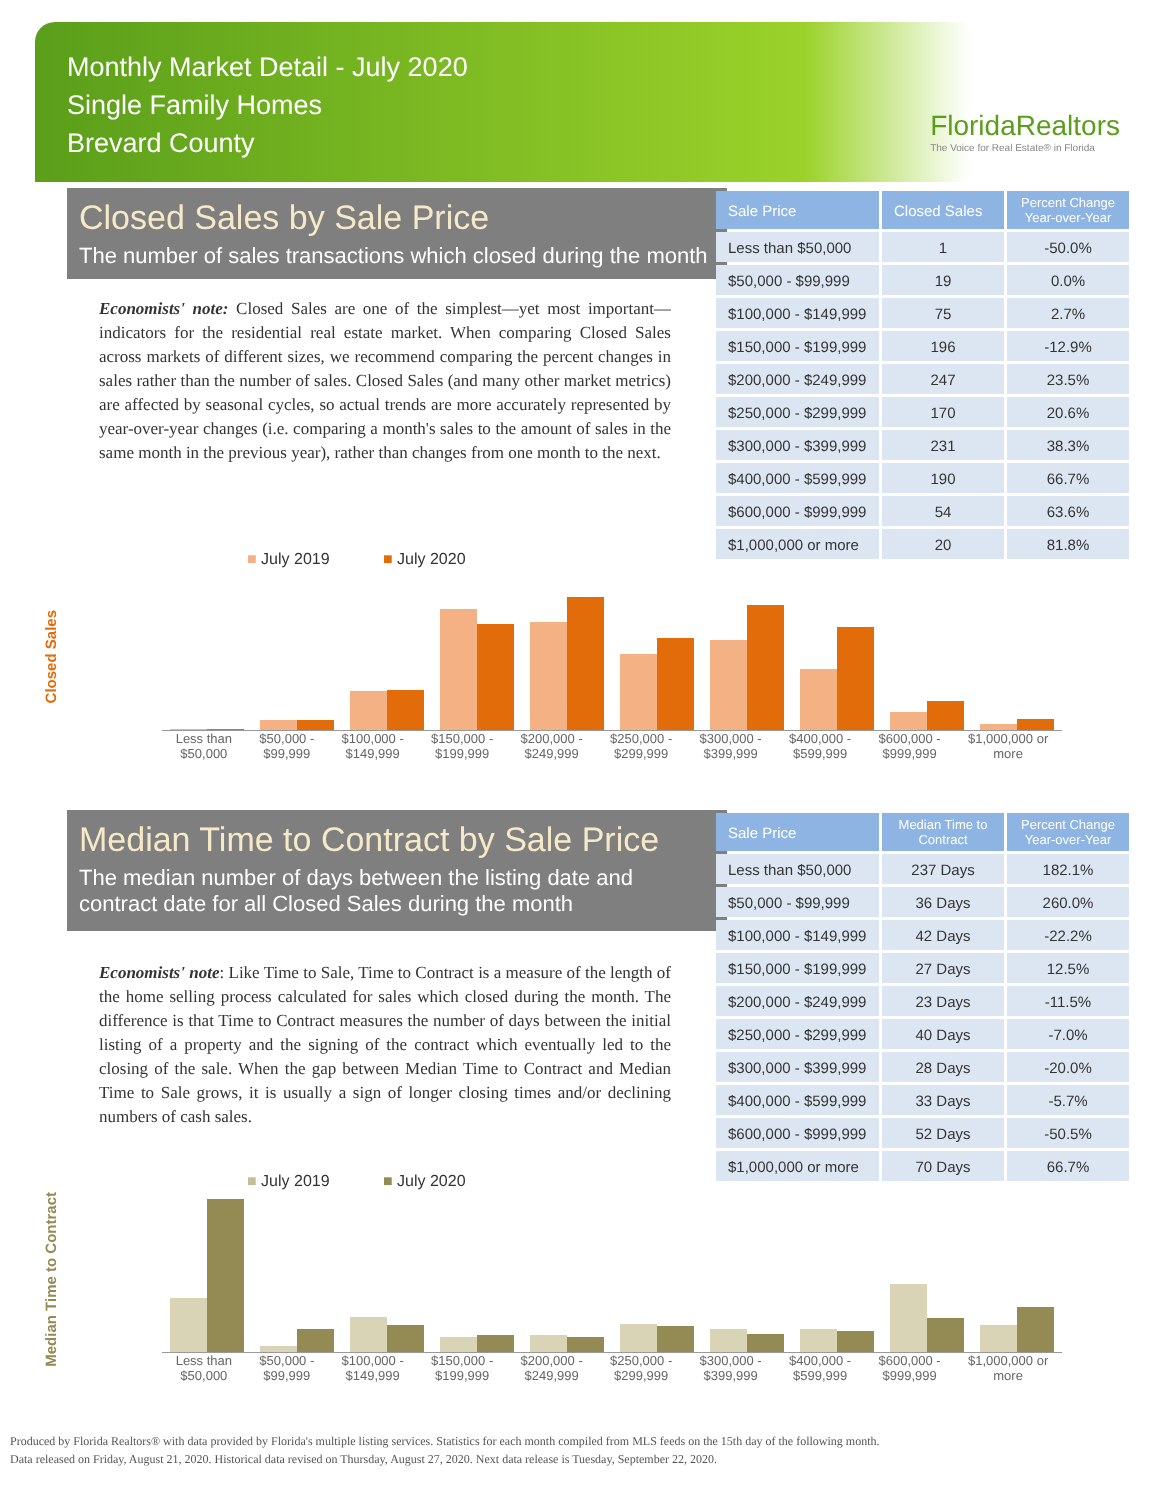Monthly Market Detail - July 2020
Single Family Homes
Brevard County
FloridaRealtors
The Voice for Real Estate® in Florida
Closed Sales by Sale Price
The number of sales transactions which closed during the month
Economists' note: Closed Sales are one of the simplest—yet most important—indicators for the residential real estate market. When comparing Closed Sales across markets of different sizes, we recommend comparing the percent changes in sales rather than the number of sales. Closed Sales (and many other market metrics) are affected by seasonal cycles, so actual trends are more accurately represented by year-over-year changes (i.e. comparing a month's sales to the amount of sales in the same month in the previous year), rather than changes from one month to the next.
| Sale Price | Closed Sales | Percent Change Year-over-Year |
| --- | --- | --- |
| Less than $50,000 | 1 | -50.0% |
| $50,000 - $99,999 | 19 | 0.0% |
| $100,000 - $149,999 | 75 | 2.7% |
| $150,000 - $199,999 | 196 | -12.9% |
| $200,000 - $249,999 | 247 | 23.5% |
| $250,000 - $299,999 | 170 | 20.6% |
| $300,000 - $399,999 | 231 | 38.3% |
| $400,000 - $599,999 | 190 | 66.7% |
| $600,000 - $999,999 | 54 | 63.6% |
| $1,000,000 or more | 20 | 81.8% |
■ July 2019 ■ July 2020
Closed Sales
Less than
$50,000 $50,000 -
$99,999 $100,000 -
$149,999 $150,000 -
$199,999 $200,000 -
$249,999 $250,000 -
$299,999 $300,000 -
$399,999 $400,000 -
$599,999 $600,000 -
$999,999 $1,000,000 or
more
Median Time to Contract by Sale Price
The median number of days between the listing date and contract date for all Closed Sales during the month
Economists' note: Like Time to Sale, Time to Contract is a measure of the length of the home selling process calculated for sales which closed during the month. The difference is that Time to Contract measures the number of days between the initial listing of a property and the signing of the contract which eventually led to the closing of the sale. When the gap between Median Time to Contract and Median Time to Sale grows, it is usually a sign of longer closing times and/or declining numbers of cash sales.
| Sale Price | Median Time to Contract | Percent Change Year-over-Year |
| --- | --- | --- |
| Less than $50,000 | 237 Days | 182.1% |
| $50,000 - $99,999 | 36 Days | 260.0% |
| $100,000 - $149,999 | 42 Days | -22.2% |
| $150,000 - $199,999 | 27 Days | 12.5% |
| $200,000 - $249,999 | 23 Days | -11.5% |
| $250,000 - $299,999 | 40 Days | -7.0% |
| $300,000 - $399,999 | 28 Days | -20.0% |
| $400,000 - $599,999 | 33 Days | -5.7% |
| $600,000 - $999,999 | 52 Days | -50.5% |
| $1,000,000 or more | 70 Days | 66.7% |
■ July 2019 ■ July 2020
Median Time to Contract
Less than
$50,000 $50,000 -
$99,999 $100,000 -
$149,999 $150,000 -
$199,999 $200,000 -
$249,999 $250,000 -
$299,999 $300,000 -
$399,999 $400,000 -
$599,999 $600,000 -
$999,999 $1,000,000 or
more
Produced by Florida Realtors® with data provided by Florida's multiple listing services. Statistics for each month compiled from MLS feeds on the 15th day of the following month.
Data released on Friday, August 21, 2020. Historical data revised on Thursday, August 27, 2020. Next data release is Tuesday, September 22, 2020.